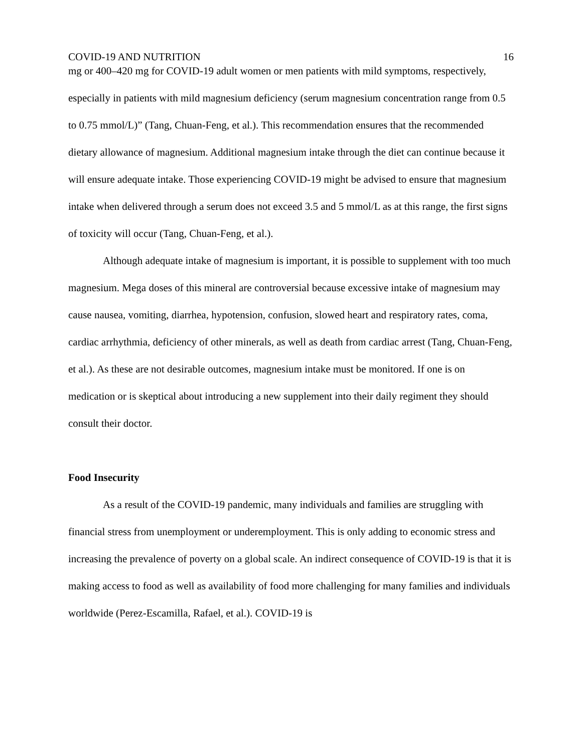COVID-19 AND NUTRITION 16
mg or 400–420 mg for COVID-19 adult women or men patients with mild symptoms, respectively, especially in patients with mild magnesium deficiency (serum magnesium concentration range from 0.5 to 0.75 mmol/L)” (Tang, Chuan-Feng, et al.). This recommendation ensures that the recommended dietary allowance of magnesium. Additional magnesium intake through the diet can continue because it will ensure adequate intake. Those experiencing COVID-19 might be advised to ensure that magnesium intake when delivered through a serum does not exceed 3.5 and 5 mmol/L as at this range, the first signs of toxicity will occur (Tang, Chuan-Feng, et al.).
Although adequate intake of magnesium is important, it is possible to supplement with too much magnesium. Mega doses of this mineral are controversial because excessive intake of magnesium may cause nausea, vomiting, diarrhea, hypotension, confusion, slowed heart and respiratory rates, coma, cardiac arrhythmia, deficiency of other minerals, as well as death from cardiac arrest (Tang, Chuan-Feng, et al.). As these are not desirable outcomes, magnesium intake must be monitored. If one is on medication or is skeptical about introducing a new supplement into their daily regiment they should consult their doctor.
Food Insecurity
As a result of the COVID-19 pandemic, many individuals and families are struggling with financial stress from unemployment or underemployment. This is only adding to economic stress and increasing the prevalence of poverty on a global scale. An indirect consequence of COVID-19 is that it is making access to food as well as availability of food more challenging for many families and individuals worldwide (Perez-Escamilla, Rafael, et al.). COVID-19 is